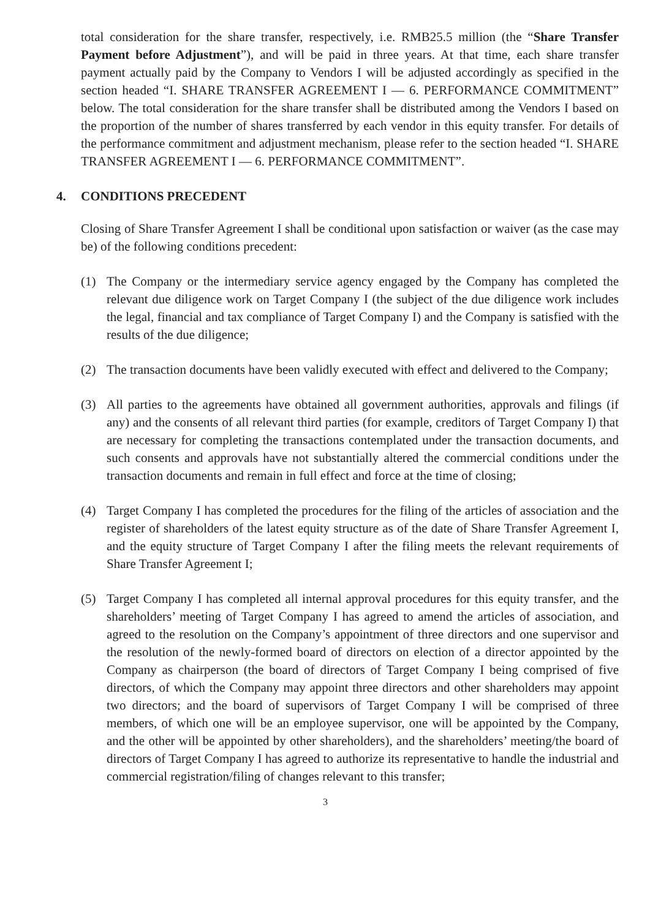total consideration for the share transfer, respectively, i.e. RMB25.5 million (the “Share Transfer Payment before Adjustment”), and will be paid in three years. At that time, each share transfer payment actually paid by the Company to Vendors I will be adjusted accordingly as specified in the section headed “I. SHARE TRANSFER AGREEMENT I — 6. PERFORMANCE COMMITMENT” below. The total consideration for the share transfer shall be distributed among the Vendors I based on the proportion of the number of shares transferred by each vendor in this equity transfer. For details of the performance commitment and adjustment mechanism, please refer to the section headed “I. SHARE TRANSFER AGREEMENT I — 6. PERFORMANCE COMMITMENT”.
4. CONDITIONS PRECEDENT
Closing of Share Transfer Agreement I shall be conditional upon satisfaction or waiver (as the case may be) of the following conditions precedent:
(1) The Company or the intermediary service agency engaged by the Company has completed the relevant due diligence work on Target Company I (the subject of the due diligence work includes the legal, financial and tax compliance of Target Company I) and the Company is satisfied with the results of the due diligence;
(2) The transaction documents have been validly executed with effect and delivered to the Company;
(3) All parties to the agreements have obtained all government authorities, approvals and filings (if any) and the consents of all relevant third parties (for example, creditors of Target Company I) that are necessary for completing the transactions contemplated under the transaction documents, and such consents and approvals have not substantially altered the commercial conditions under the transaction documents and remain in full effect and force at the time of closing;
(4) Target Company I has completed the procedures for the filing of the articles of association and the register of shareholders of the latest equity structure as of the date of Share Transfer Agreement I, and the equity structure of Target Company I after the filing meets the relevant requirements of Share Transfer Agreement I;
(5) Target Company I has completed all internal approval procedures for this equity transfer, and the shareholders’ meeting of Target Company I has agreed to amend the articles of association, and agreed to the resolution on the Company’s appointment of three directors and one supervisor and the resolution of the newly-formed board of directors on election of a director appointed by the Company as chairperson (the board of directors of Target Company I being comprised of five directors, of which the Company may appoint three directors and other shareholders may appoint two directors; and the board of supervisors of Target Company I will be comprised of three members, of which one will be an employee supervisor, one will be appointed by the Company, and the other will be appointed by other shareholders), and the shareholders’ meeting/the board of directors of Target Company I has agreed to authorize its representative to handle the industrial and commercial registration/filing of changes relevant to this transfer;
3